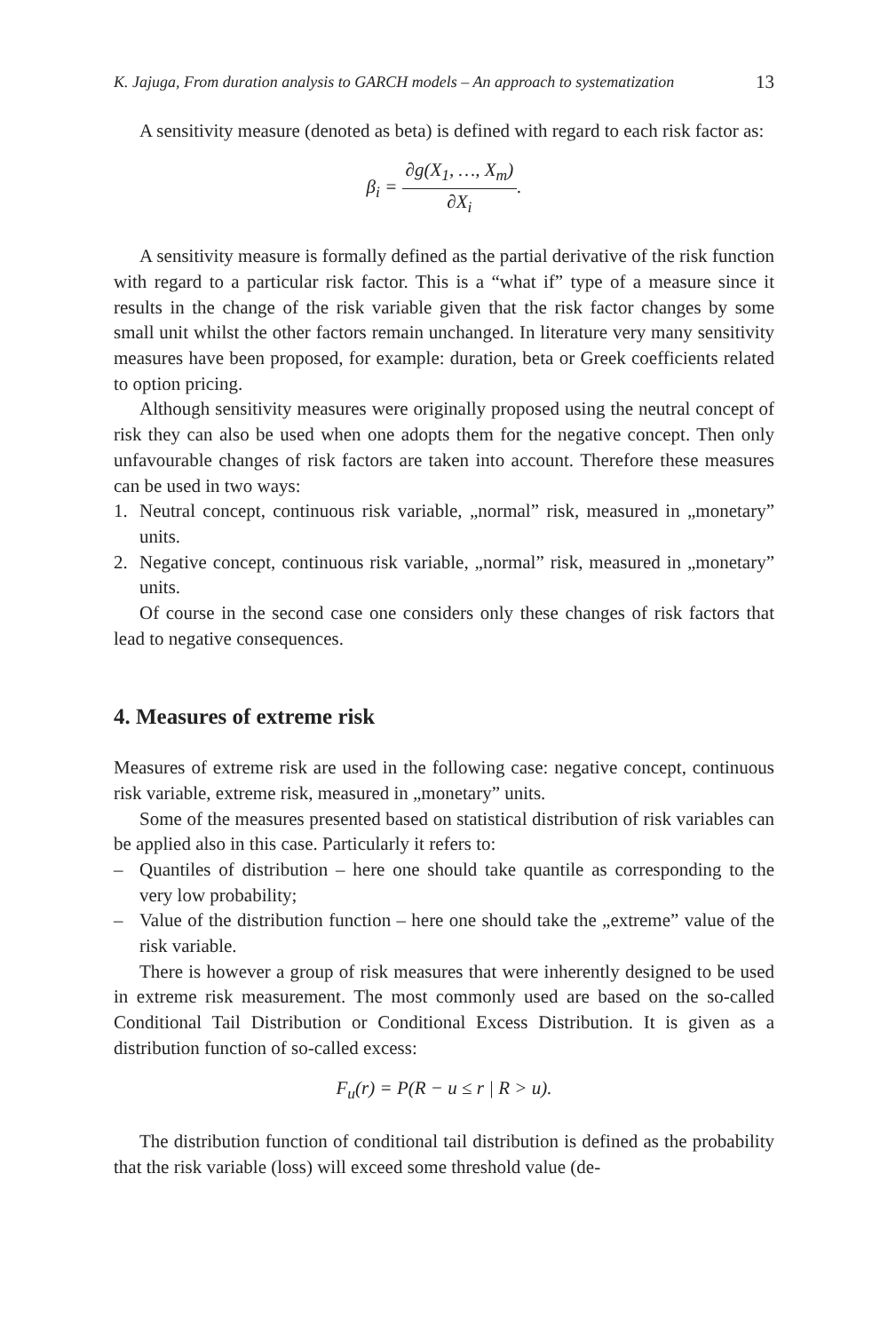K. Jajuga, From duration analysis to GARCH models – An approach to systematization 13
A sensitivity measure (denoted as beta) is defined with regard to each risk factor as:
β<sub>i</sub> = ∂g(X<sub>1</sub>, …, X<sub>m</sub>) ∂X<sub>i</sub>.
A sensitivity measure is formally defined as the partial derivative of the risk function with regard to a particular risk factor. This is a “what if” type of a measure since it results in the change of the risk variable given that the risk factor changes by some small unit whilst the other factors remain unchanged. In literature very many sensitivity measures have been proposed, for example: duration, beta or Greek coefficients related to option pricing.
Although sensitivity measures were originally proposed using the neutral concept of risk they can also be used when one adopts them for the negative concept. Then only unfavourable changes of risk factors are taken into account. Therefore these measures can be used in two ways:
1. Neutral concept, continuous risk variable, „normal” risk, measured in „monetary” units.
2. Negative concept, continuous risk variable, „normal” risk, measured in „monetary” units.
Of course in the second case one considers only these changes of risk factors that lead to negative consequences.
4. Measures of extreme risk
Measures of extreme risk are used in the following case: negative concept, continuous risk variable, extreme risk, measured in „monetary” units.
Some of the measures presented based on statistical distribution of risk variables can be applied also in this case. Particularly it refers to:
– Quantiles of distribution – here one should take quantile as corresponding to the very low probability;
– Value of the distribution function – here one should take the „extreme” value of the risk variable.
There is however a group of risk measures that were inherently designed to be used in extreme risk measurement. The most commonly used are based on the so-called Conditional Tail Distribution or Conditional Excess Distribution. It is given as a distribution function of so-called excess:
F<sub>u</sub>(r) = P(R − u ≤ r | R > u).
The distribution function of conditional tail distribution is defined as the probability that the risk variable (loss) will exceed some threshold value (de-